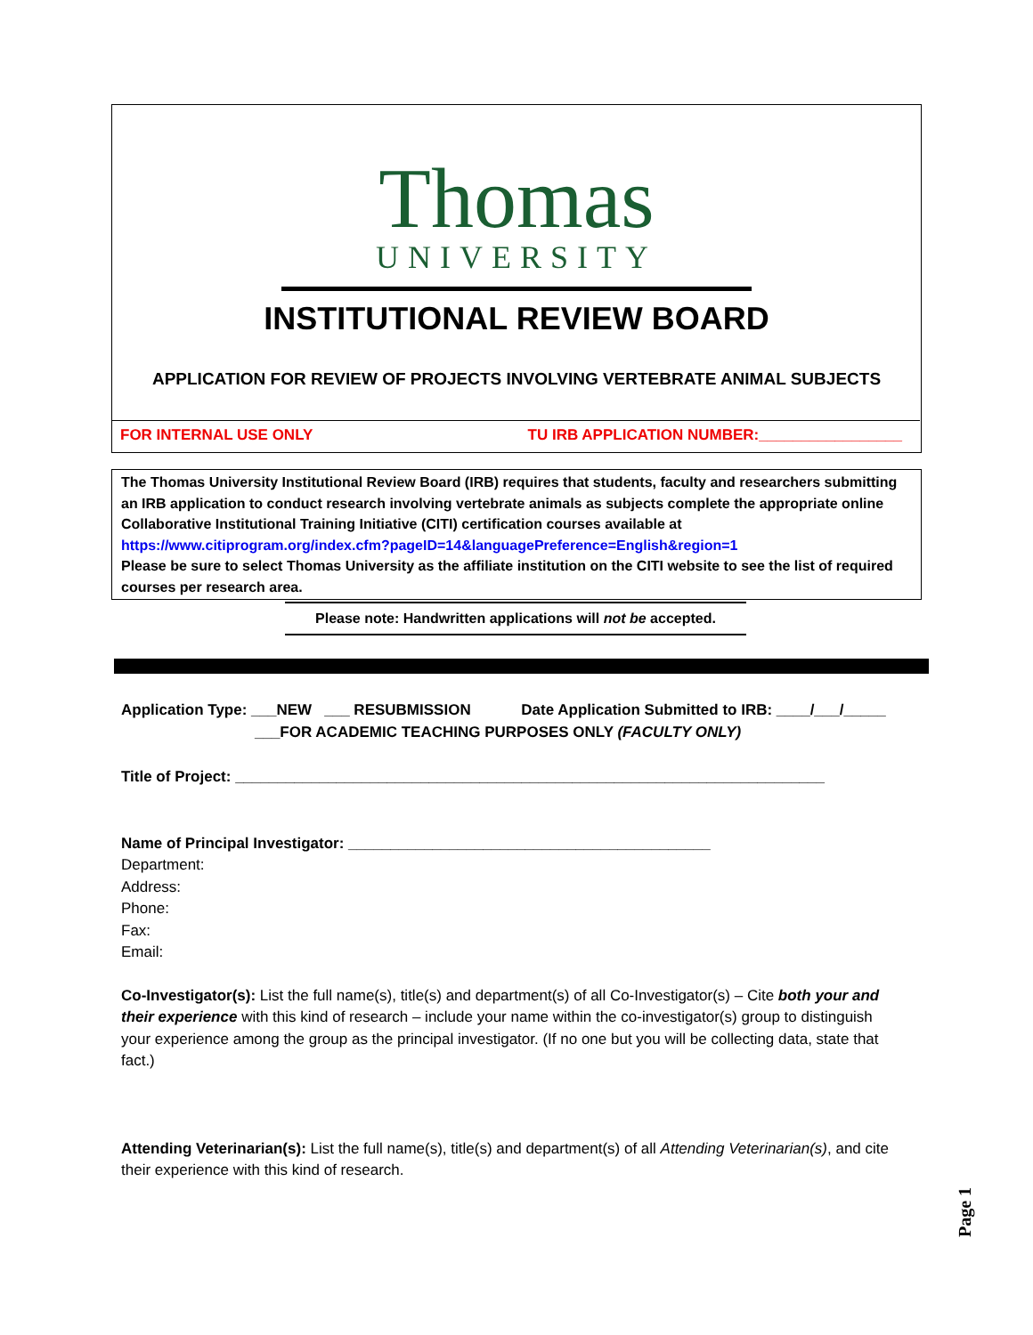Thomas
UNIVERSITY
INSTITUTIONAL REVIEW BOARD
APPLICATION FOR REVIEW OF PROJECTS INVOLVING VERTEBRATE ANIMAL SUBJECTS
FOR INTERNAL USE ONLY TU IRB APPLICATION NUMBER:_________________
The Thomas University Institutional Review Board (IRB) requires that students, faculty and researchers submitting an IRB application to conduct research involving vertebrate animals as subjects complete the appropriate online Collaborative Institutional Training Initiative (CITI) certification courses available at https://www.citiprogram.org/index.cfm?pageID=14&languagePreference=English&region=1
Please be sure to select Thomas University as the affiliate institution on the CITI website to see the list of required courses per research area.
Please note: Handwritten applications will not be accepted.
Application Type: ___NEW ___ RESUBMISSION Date Application Submitted to IRB: ____/___/_____
___FOR ACADEMIC TEACHING PURPOSES ONLY (FACULTY ONLY)
Title of Project: ______________________________________________________________________
Name of Principal Investigator: ___________________________________________
Department:
Address:
Phone:
Fax:
Email:
Co-Investigator(s): List the full name(s), title(s) and department(s) of all Co-Investigator(s) – Cite both your and their experience with this kind of research – include your name within the co-investigator(s) group to distinguish your experience among the group as the principal investigator. (If no one but you will be collecting data, state that fact.)
Attending Veterinarian(s): List the full name(s), title(s) and department(s) of all Attending Veterinarian(s), and cite their experience with this kind of research.
Page 1